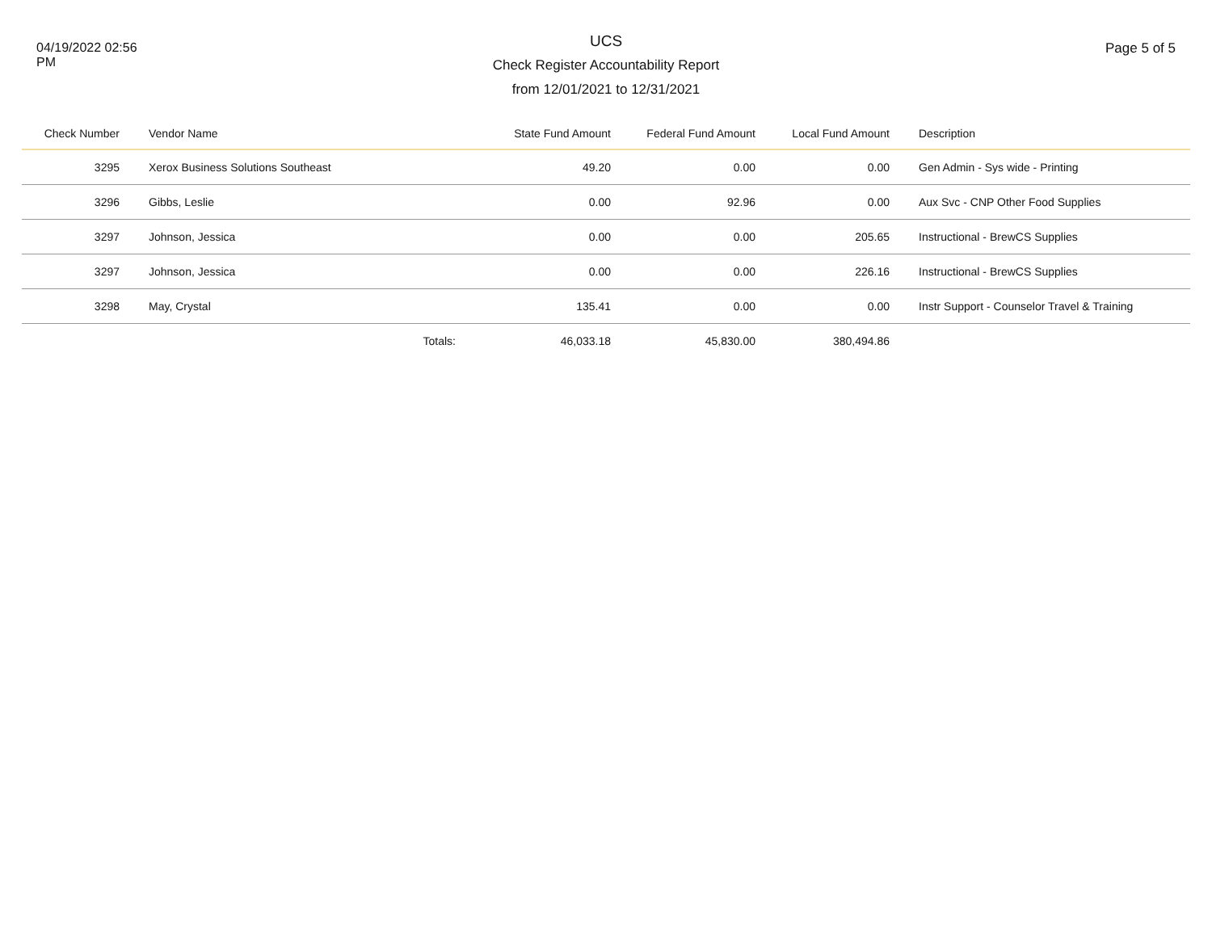04/19/2022 02:56
PM
UCS
Check Register Accountability Report
from 12/01/2021 to 12/31/2021
Page 5 of 5
| Check Number | Vendor Name | State Fund Amount | Federal Fund Amount | Local Fund Amount | Description |
| --- | --- | --- | --- | --- | --- |
| 3295 | Xerox Business Solutions Southeast | 49.20 | 0.00 | 0.00 | Gen Admin - Sys wide - Printing |
| 3296 | Gibbs, Leslie | 0.00 | 92.96 | 0.00 | Aux Svc - CNP Other Food Supplies |
| 3297 | Johnson, Jessica | 0.00 | 0.00 | 205.65 | Instructional - BrewCS Supplies |
| 3297 | Johnson, Jessica | 0.00 | 0.00 | 226.16 | Instructional - BrewCS Supplies |
| 3298 | May, Crystal | 135.41 | 0.00 | 0.00 | Instr Support - Counselor Travel & Training |
| | Totals: | 46,033.18 | 45,830.00 | 380,494.86 | |